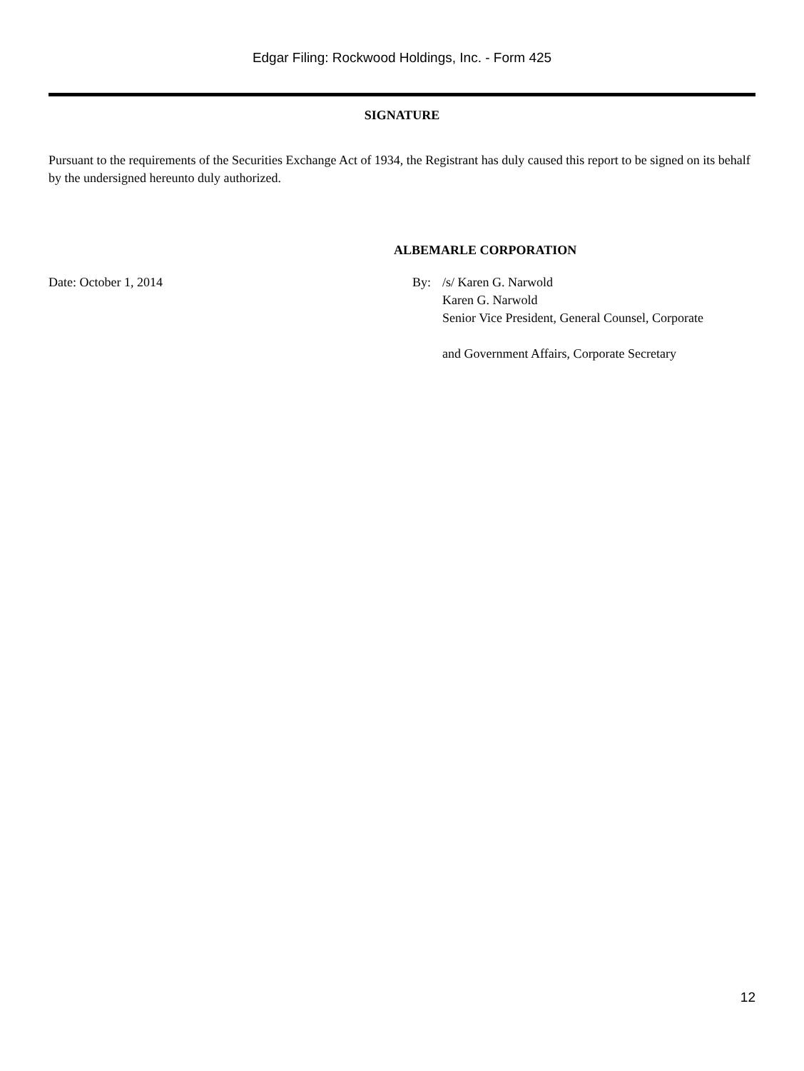Edgar Filing: Rockwood Holdings, Inc. - Form 425
SIGNATURE
Pursuant to the requirements of the Securities Exchange Act of 1934, the Registrant has duly caused this report to be signed on its behalf by the undersigned hereunto duly authorized.
ALBEMARLE CORPORATION
Date: October 1, 2014
| By: | /s/ Karen G. Narwold |
| | Karen G. Narwold |
| | Senior Vice President, General Counsel, Corporate and Government Affairs, Corporate Secretary |
12